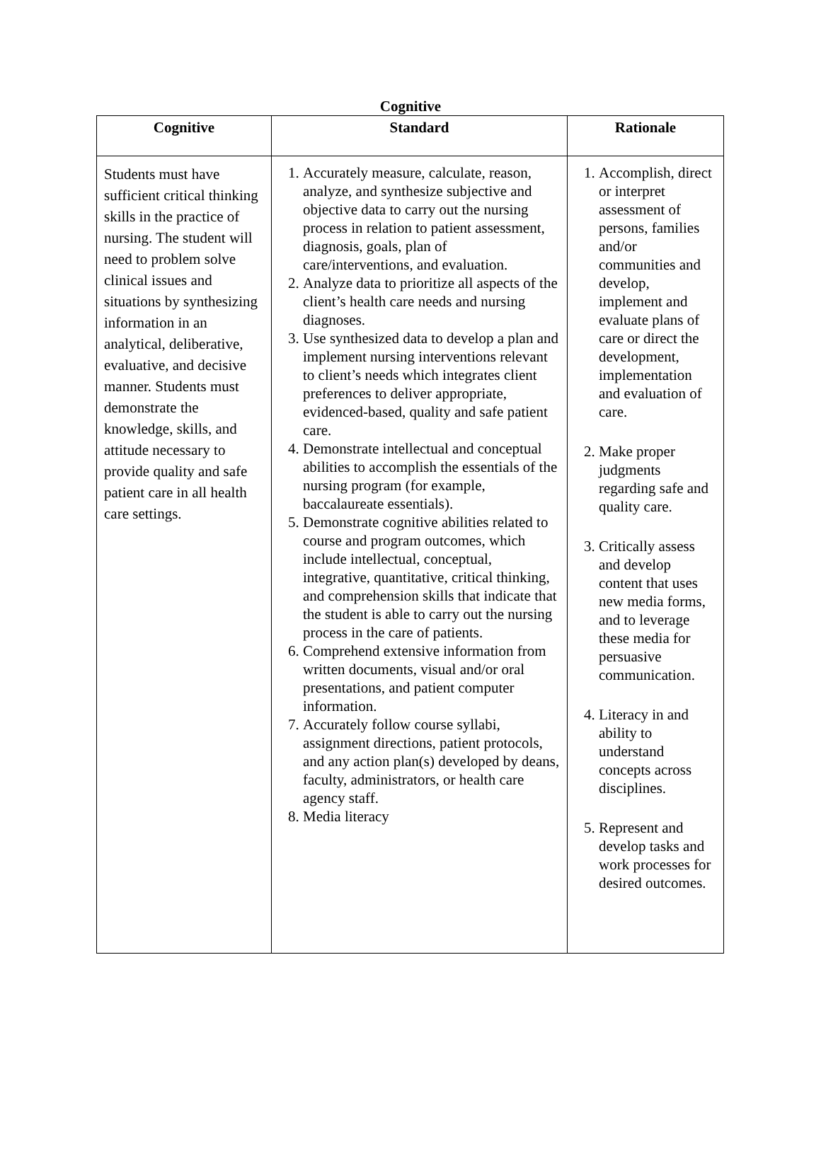Cognitive
| Cognitive | Standard | Rationale |
| --- | --- | --- |
| Students must have sufficient critical thinking skills in the practice of nursing. The student will need to problem solve clinical issues and situations by synthesizing information in an analytical, deliberative, evaluative, and decisive manner. Students must demonstrate the knowledge, skills, and attitude necessary to provide quality and safe patient care in all health care settings. | 1. Accurately measure, calculate, reason, analyze, and synthesize subjective and objective data to carry out the nursing process in relation to patient assessment, diagnosis, goals, plan of care/interventions, and evaluation. 2. Analyze data to prioritize all aspects of the client’s health care needs and nursing diagnoses. 3. Use synthesized data to develop a plan and implement nursing interventions relevant to client’s needs which integrates client preferences to deliver appropriate, evidenced-based, quality and safe patient care. 4. Demonstrate intellectual and conceptual abilities to accomplish the essentials of the nursing program (for example, baccalaureate essentials). 5. Demonstrate cognitive abilities related to course and program outcomes, which include intellectual, conceptual, integrative, quantitative, critical thinking, and comprehension skills that indicate that the student is able to carry out the nursing process in the care of patients. 6. Comprehend extensive information from written documents, visual and/or oral presentations, and patient computer information. 7. Accurately follow course syllabi, assignment directions, patient protocols, and any action plan(s) developed by deans, faculty, administrators, or health care agency staff. 8. Media literacy | 1. Accomplish, direct or interpret assessment of persons, families and/or communities and develop, implement and evaluate plans of care or direct the development, implementation and evaluation of care. 2. Make proper judgments regarding safe and quality care. 3. Critically assess and develop content that uses new media forms, and to leverage these media for persuasive communication. 4. Literacy in and ability to understand concepts across disciplines. 5. Represent and develop tasks and work processes for desired outcomes. |